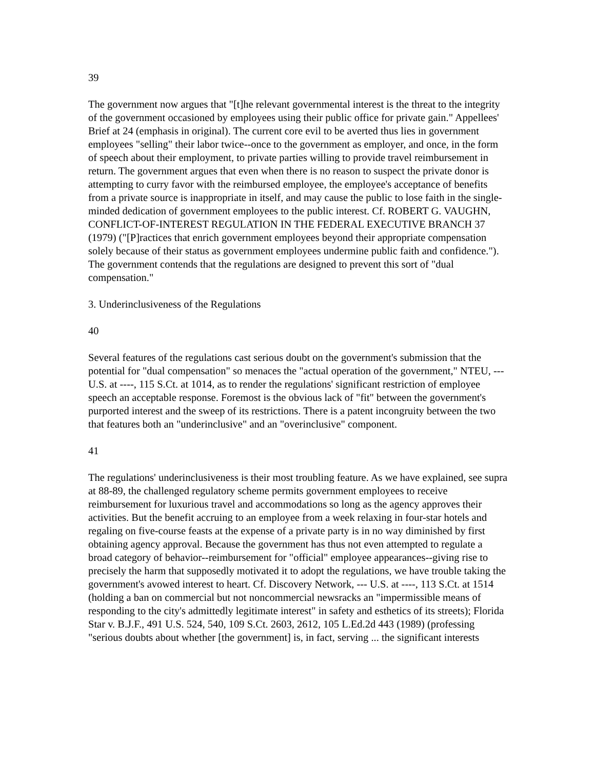39
The government now argues that "[t]he relevant governmental interest is the threat to the integrity of the government occasioned by employees using their public office for private gain." Appellees' Brief at 24 (emphasis in original). The current core evil to be averted thus lies in government employees "selling" their labor twice--once to the government as employer, and once, in the form of speech about their employment, to private parties willing to provide travel reimbursement in return. The government argues that even when there is no reason to suspect the private donor is attempting to curry favor with the reimbursed employee, the employee's acceptance of benefits from a private source is inappropriate in itself, and may cause the public to lose faith in the single-minded dedication of government employees to the public interest. Cf. ROBERT G. VAUGHN, CONFLICT-OF-INTEREST REGULATION IN THE FEDERAL EXECUTIVE BRANCH 37 (1979) ("[P]ractices that enrich government employees beyond their appropriate compensation solely because of their status as government employees undermine public faith and confidence."). The government contends that the regulations are designed to prevent this sort of "dual compensation."
3. Underinclusiveness of the Regulations
40
Several features of the regulations cast serious doubt on the government's submission that the potential for "dual compensation" so menaces the "actual operation of the government," NTEU, --- U.S. at ----, 115 S.Ct. at 1014, as to render the regulations' significant restriction of employee speech an acceptable response. Foremost is the obvious lack of "fit" between the government's purported interest and the sweep of its restrictions. There is a patent incongruity between the two that features both an "underinclusive" and an "overinclusive" component.
41
The regulations' underinclusiveness is their most troubling feature. As we have explained, see supra at 88-89, the challenged regulatory scheme permits government employees to receive reimbursement for luxurious travel and accommodations so long as the agency approves their activities. But the benefit accruing to an employee from a week relaxing in four-star hotels and regaling on five-course feasts at the expense of a private party is in no way diminished by first obtaining agency approval. Because the government has thus not even attempted to regulate a broad category of behavior--reimbursement for "official" employee appearances--giving rise to precisely the harm that supposedly motivated it to adopt the regulations, we have trouble taking the government's avowed interest to heart. Cf. Discovery Network, --- U.S. at ----, 113 S.Ct. at 1514 (holding a ban on commercial but not noncommercial newsracks an "impermissible means of responding to the city's admittedly legitimate interest" in safety and esthetics of its streets); Florida Star v. B.J.F., 491 U.S. 524, 540, 109 S.Ct. 2603, 2612, 105 L.Ed.2d 443 (1989) (professing "serious doubts about whether [the government] is, in fact, serving ... the significant interests